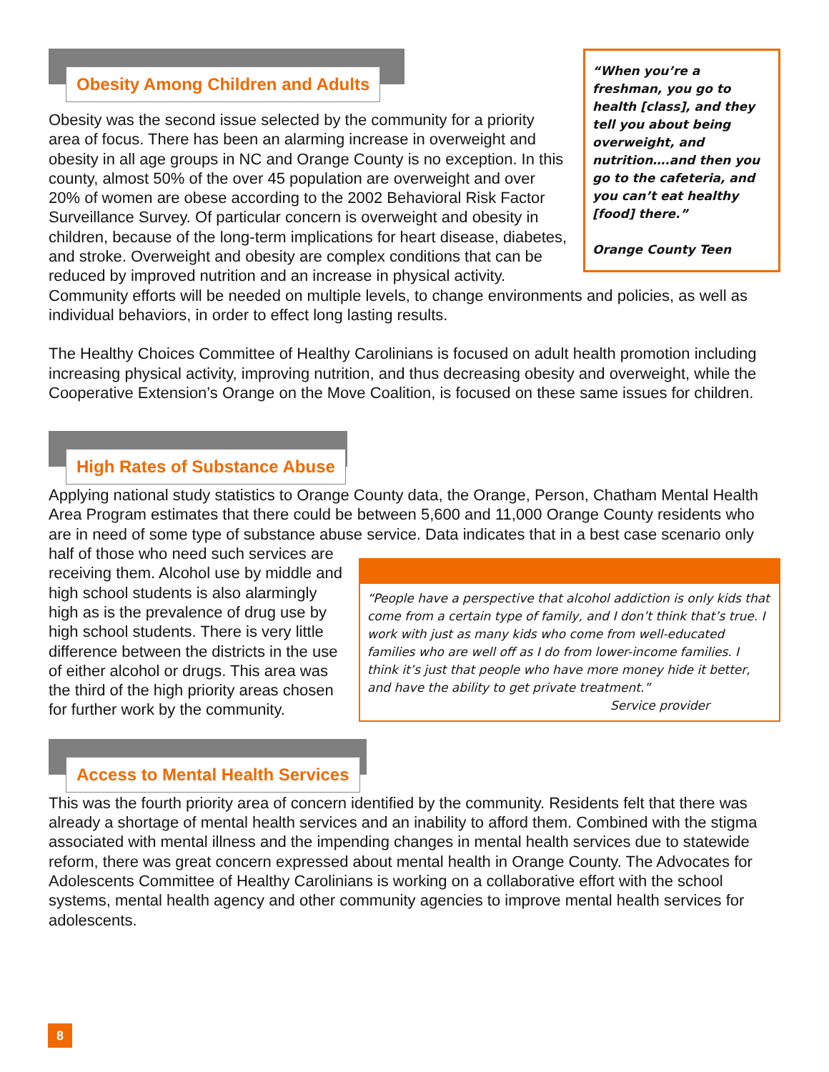“When you’re a freshman, you go to health [class], and they tell you about being overweight, and nutrition….and then you go to the cafeteria, and you can’t eat healthy [food] there.”
Orange County Teen
Obesity Among Children and Adults
Obesity was the second issue selected by the community for a priority area of focus. There has been an alarming increase in overweight and obesity in all age groups in NC and Orange County is no exception. In this county, almost 50% of the over 45 population are overweight and over 20% of women are obese according to the 2002 Behavioral Risk Factor Surveillance Survey. Of particular concern is overweight and obesity in children, because of the long-term implications for heart disease, diabetes, and stroke. Overweight and obesity are complex conditions that can be reduced by improved nutrition and an increase in physical activity. Community efforts will be needed on multiple levels, to change environments and policies, as well as individual behaviors, in order to effect long lasting results.
The Healthy Choices Committee of Healthy Carolinians is focused on adult health promotion including increasing physical activity, improving nutrition, and thus decreasing obesity and overweight, while the Cooperative Extension’s Orange on the Move Coalition, is focused on these same issues for children.
High Rates of Substance Abuse
Applying national study statistics to Orange County data, the Orange, Person, Chatham Mental Health Area Program estimates that there could be between 5,600 and 11,000 Orange County residents who are in need of some type of substance abuse service. Data indicates that in a best case scenario only half of those who need
“People have a perspective that alcohol addiction is only kids that come from a certain type of family, and I don’t think that’s true. I work with just as many kids who come from well-educated families who are well off as I do from lower-income families. I think it’s just that people who have more money hide it better, and have the ability to get private treatment.”
Service provider
such services are receiving them. Alcohol use by middle and high school students is also alarmingly high as is the prevalence of drug use by high school students. There is very little difference between the districts in the use of either alcohol or drugs. This area was the third of the high priority areas chosen for further work by the community.
Access to Mental Health Services
This was the fourth priority area of concern identified by the community. Residents felt that there was already a shortage of mental health services and an inability to afford them. Combined with the stigma associated with mental illness and the impending changes in mental health services due to statewide reform, there was great concern expressed about mental health in Orange County. The Advocates for Adolescents Committee of Healthy Carolinians is working on a collaborative effort with the school systems, mental health agency and other community agencies to improve mental health services for adolescents.
8